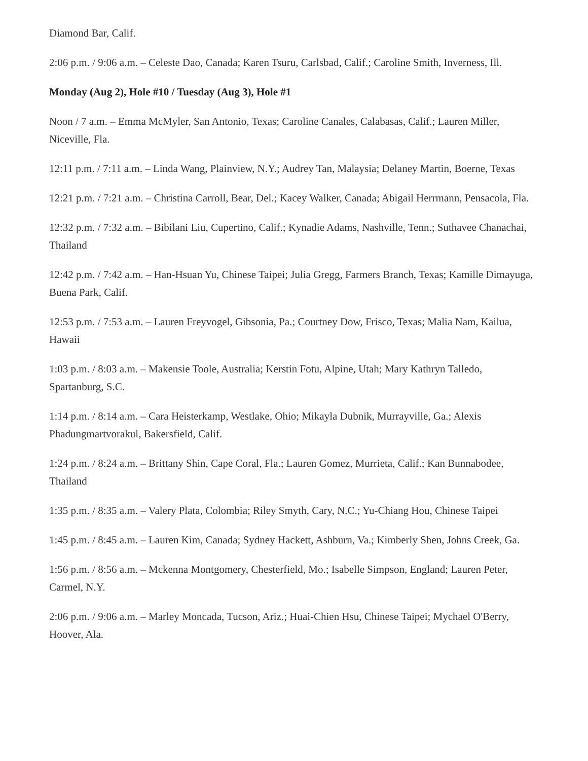Diamond Bar, Calif.
2:06 p.m. / 9:06 a.m. – Celeste Dao, Canada; Karen Tsuru, Carlsbad, Calif.; Caroline Smith, Inverness, Ill.
Monday (Aug 2), Hole #10 / Tuesday (Aug 3), Hole #1
Noon / 7 a.m. – Emma McMyler, San Antonio, Texas; Caroline Canales, Calabasas, Calif.; Lauren Miller, Niceville, Fla.
12:11 p.m. / 7:11 a.m. – Linda Wang, Plainview, N.Y.; Audrey Tan, Malaysia; Delaney Martin, Boerne, Texas
12:21 p.m. / 7:21 a.m. – Christina Carroll, Bear, Del.; Kacey Walker, Canada; Abigail Herrmann, Pensacola, Fla.
12:32 p.m. / 7:32 a.m. – Bibilani Liu, Cupertino, Calif.; Kynadie Adams, Nashville, Tenn.; Suthavee Chanachai, Thailand
12:42 p.m. / 7:42 a.m. – Han-Hsuan Yu, Chinese Taipei; Julia Gregg, Farmers Branch, Texas; Kamille Dimayuga, Buena Park, Calif.
12:53 p.m. / 7:53 a.m. – Lauren Freyvogel, Gibsonia, Pa.; Courtney Dow, Frisco, Texas; Malia Nam, Kailua, Hawaii
1:03 p.m. / 8:03 a.m. – Makensie Toole, Australia; Kerstin Fotu, Alpine, Utah; Mary Kathryn Talledo, Spartanburg, S.C.
1:14 p.m. / 8:14 a.m. – Cara Heisterkamp, Westlake, Ohio; Mikayla Dubnik, Murrayville, Ga.; Alexis Phadungmartvorakul, Bakersfield, Calif.
1:24 p.m. / 8:24 a.m. – Brittany Shin, Cape Coral, Fla.; Lauren Gomez, Murrieta, Calif.; Kan Bunnabodee, Thailand
1:35 p.m. / 8:35 a.m. – Valery Plata, Colombia; Riley Smyth, Cary, N.C.; Yu-Chiang Hou, Chinese Taipei
1:45 p.m. / 8:45 a.m. – Lauren Kim, Canada; Sydney Hackett, Ashburn, Va.; Kimberly Shen, Johns Creek, Ga.
1:56 p.m. / 8:56 a.m. – Mckenna Montgomery, Chesterfield, Mo.; Isabelle Simpson, England; Lauren Peter, Carmel, N.Y.
2:06 p.m. / 9:06 a.m. – Marley Moncada, Tucson, Ariz.; Huai-Chien Hsu, Chinese Taipei; Mychael O'Berry, Hoover, Ala.